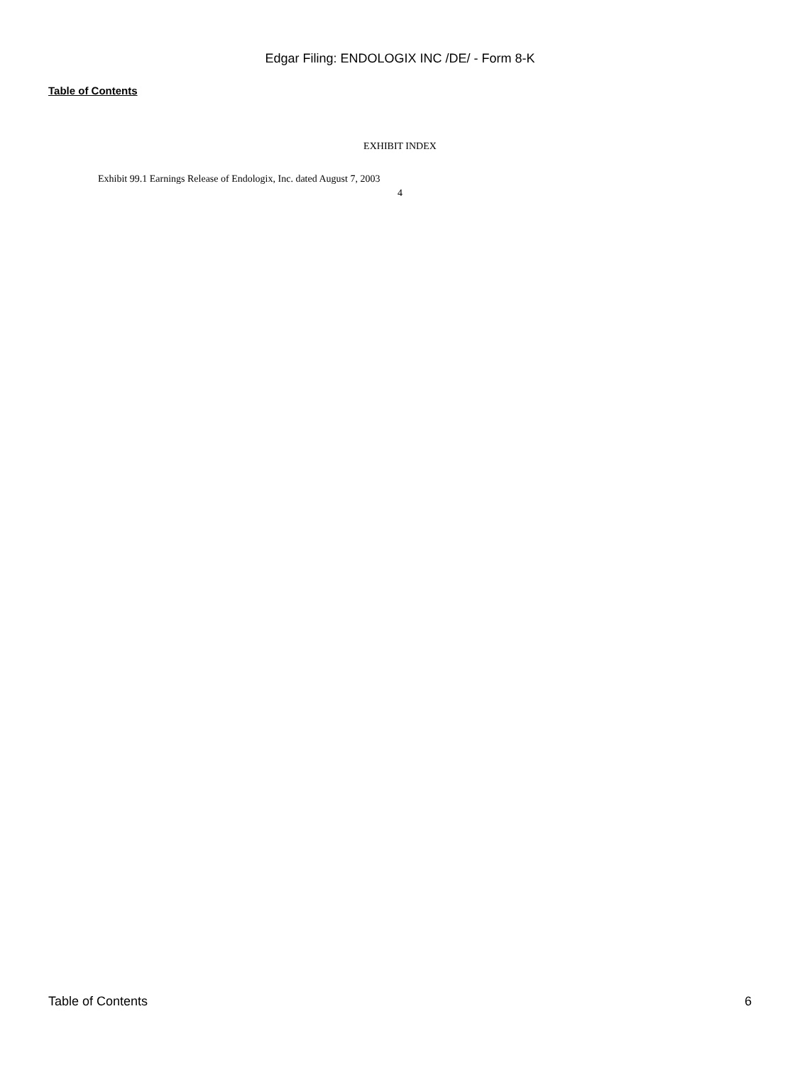Edgar Filing: ENDOLOGIX INC /DE/ - Form 8-K
Table of Contents
EXHIBIT INDEX
Exhibit 99.1 Earnings Release of Endologix, Inc. dated August 7, 2003
4
Table of Contents 6